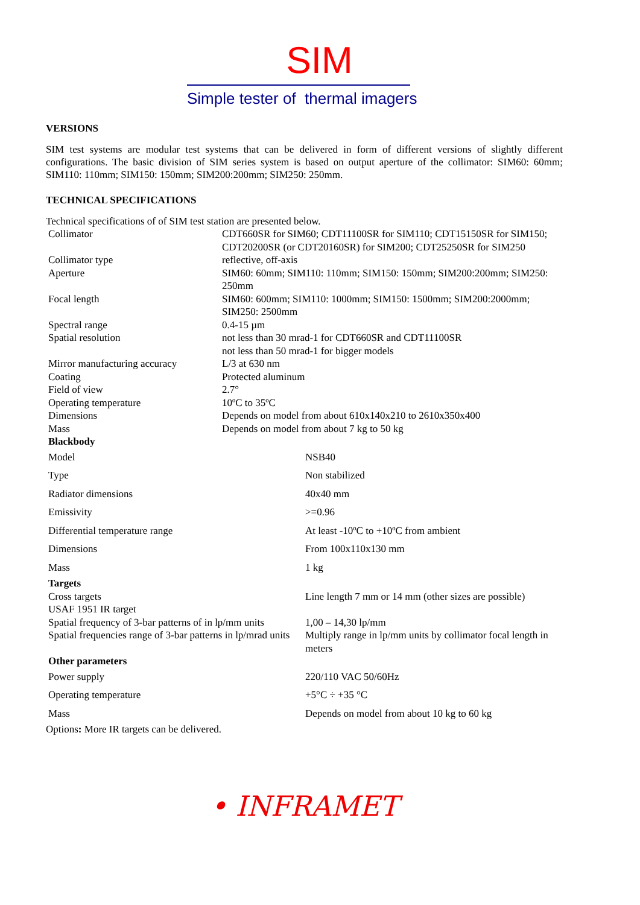SIM
Simple tester of thermal imagers
VERSIONS
SIM test systems are modular test systems that can be delivered in form of different versions of slightly different configurations. The basic division of SIM series system is based on output aperture of the collimator: SIM60: 60mm; SIM110: 110mm; SIM150: 150mm; SIM200:200mm; SIM250: 250mm.
TECHNICAL SPECIFICATIONS
Technical specifications of of SIM test station are presented below.
| Collimator | CDT660SR for SIM60; CDT11100SR for SIM110; CDT15150SR for SIM150; CDT20200SR (or CDT20160SR) for SIM200; CDT25250SR for SIM250 |
| Collimator type | reflective, off-axis |
| Aperture | SIM60: 60mm; SIM110: 110mm; SIM150: 150mm; SIM200:200mm; SIM250: 250mm |
| Focal length | SIM60: 600mm; SIM110: 1000mm; SIM150: 1500mm; SIM200:2000mm; SIM250: 2500mm |
| Spectral range | 0.4-15 µm |
| Spatial resolution | not less than 30 mrad-1 for CDT660SR and CDT11100SR not less than 50 mrad-1 for bigger models |
| Mirror manufacturing accuracy | L/3 at 630 nm |
| Coating | Protected aluminum |
| Field of view | 2.7° |
| Operating temperature | 10ºC to 35ºC |
| Dimensions | Depends on model from about 610x140x210 to 2610x350x400 |
| Mass | Depends on model from about 7 kg to 50 kg |
| Blackbody | |
| Model | NSB40 |
| Type | Non stabilized |
| Radiator dimensions | 40x40 mm |
| Emissivity | >=0.96 |
| Differential temperature range | At least -10ºC to +10ºC from ambient |
| Dimensions | From 100x110x130 mm |
| Mass | 1 kg |
| Targets | |
| Cross targets USAF 1951 IR target | Line length 7 mm or 14 mm (other sizes are possible) |
| Spatial frequency of 3-bar patterns of in lp/mm units | 1,00 – 14,30 lp/mm |
| Spatial frequencies range of 3-bar patterns in lp/mrad units | Multiply range in lp/mm units by collimator focal length in meters |
| Other parameters | |
| Power supply | 220/110 VAC 50/60Hz |
| Operating temperature | +5°C ÷ +35 °C |
| Mass | Depends on model from about 10 kg to 60 kg |
Options: More IR targets can be delivered.
• INFRAMET